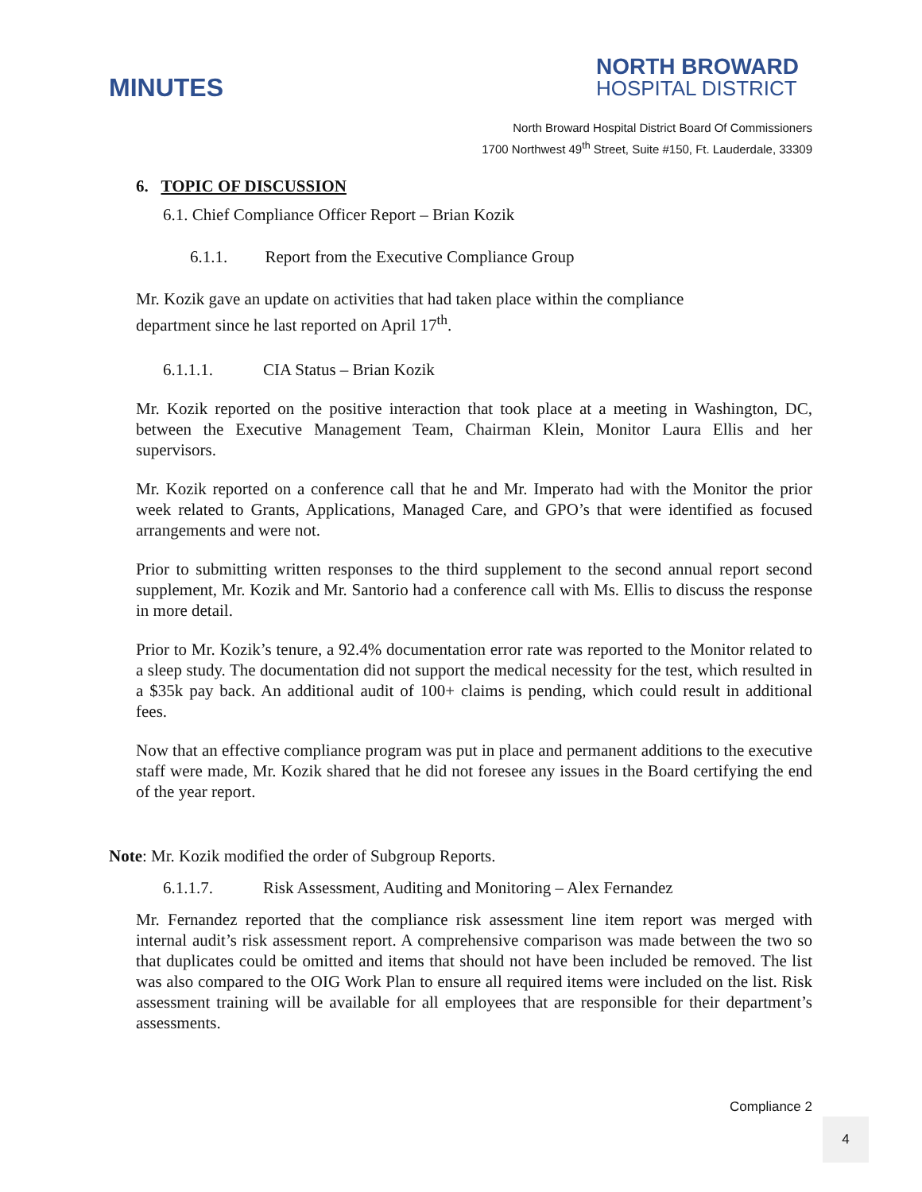MINUTES
NORTH BROWARD
HOSPITAL DISTRICT
North Broward Hospital District Board Of Commissioners
1700 Northwest 49<sup>th</sup> Street, Suite #150, Ft. Lauderdale, 33309
6. TOPIC OF DISCUSSION
6.1. Chief Compliance Officer Report – Brian Kozik
6.1.1. Report from the Executive Compliance Group
Mr. Kozik gave an update on activities that had taken place within the compliance
department since he last reported on April 17<sup>th</sup>.
6.1.1.1. CIA Status – Brian Kozik
Mr. Kozik reported on the positive interaction that took place at a meeting in Washington, DC, between the Executive Management Team, Chairman Klein, Monitor Laura Ellis and her supervisors.
Mr. Kozik reported on a conference call that he and Mr. Imperato had with the Monitor the prior week related to Grants, Applications, Managed Care, and GPO’s that were identified as focused arrangements and were not.
Prior to submitting written responses to the third supplement to the second annual report second supplement, Mr. Kozik and Mr. Santorio had a conference call with Ms. Ellis to discuss the response in more detail.
Prior to Mr. Kozik’s tenure, a 92.4% documentation error rate was reported to the Monitor related to a sleep study. The documentation did not support the medical necessity for the test, which resulted in a $35k pay back. An additional audit of 100+ claims is pending, which could result in additional fees.
Now that an effective compliance program was put in place and permanent additions to the executive staff were made, Mr. Kozik shared that he did not foresee any issues in the Board certifying the end of the year report.
Note: Mr. Kozik modified the order of Subgroup Reports.
6.1.1.7. Risk Assessment, Auditing and Monitoring – Alex Fernandez
Mr. Fernandez reported that the compliance risk assessment line item report was merged with internal audit’s risk assessment report. A comprehensive comparison was made between the two so that duplicates could be omitted and items that should not have been included be removed. The list was also compared to the OIG Work Plan to ensure all required items were included on the list. Risk assessment training will be available for all employees that are responsible for their department’s assessments.
Compliance 2
4